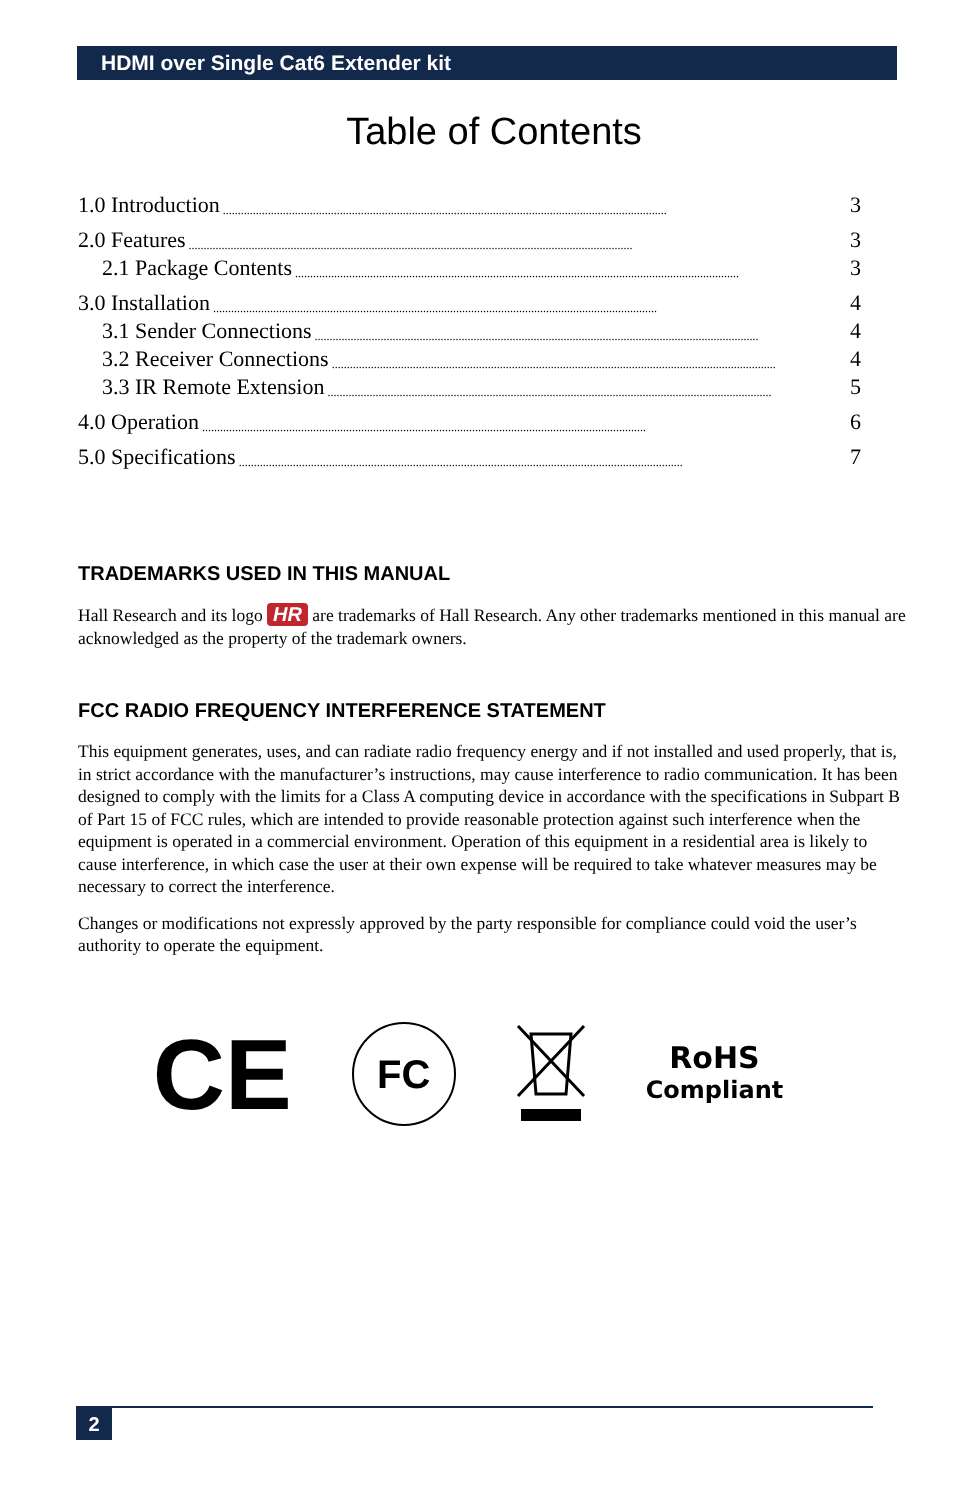HDMI over Single Cat6 Extender kit
Table of Contents
1.0 Introduction.................................................................................................................................................... 3
2.0 Features.................................................................................................................................................... 3
2.1 Package Contents.................................................................................................................................................... 3
3.0 Installation.................................................................................................................................................... 4
3.1 Sender Connections.................................................................................................................................................... 4
3.2 Receiver Connections.................................................................................................................................................... 4
3.3 IR Remote Extension.................................................................................................................................................... 5
4.0 Operation.................................................................................................................................................... 6
5.0 Specifications.................................................................................................................................................... 7
TRADEMARKS USED IN THIS MANUAL
Hall Research and its logo HR are trademarks of Hall Research. Any other trademarks mentioned in this manual are acknowledged as the property of the trademark owners.
FCC RADIO FREQUENCY INTERFERENCE STATEMENT
This equipment generates, uses, and can radiate radio frequency energy and if not installed and used properly, that is, in strict accordance with the manufacturer’s instructions, may cause interference to radio communication. It has been designed to comply with the limits for a Class A computing device in accordance with the specifications in Subpart B of Part 15 of FCC rules, which are intended to provide reasonable protection against such interference when the equipment is operated in a commercial environment. Operation of this equipment in a residential area is likely to cause interference, in which case the user at their own expense will be required to take whatever measures may be necessary to correct the interference.
Changes or modifications not expressly approved by the party responsible for compliance could void the user’s authority to operate the equipment.
CE FC RoHS
Compliant
2